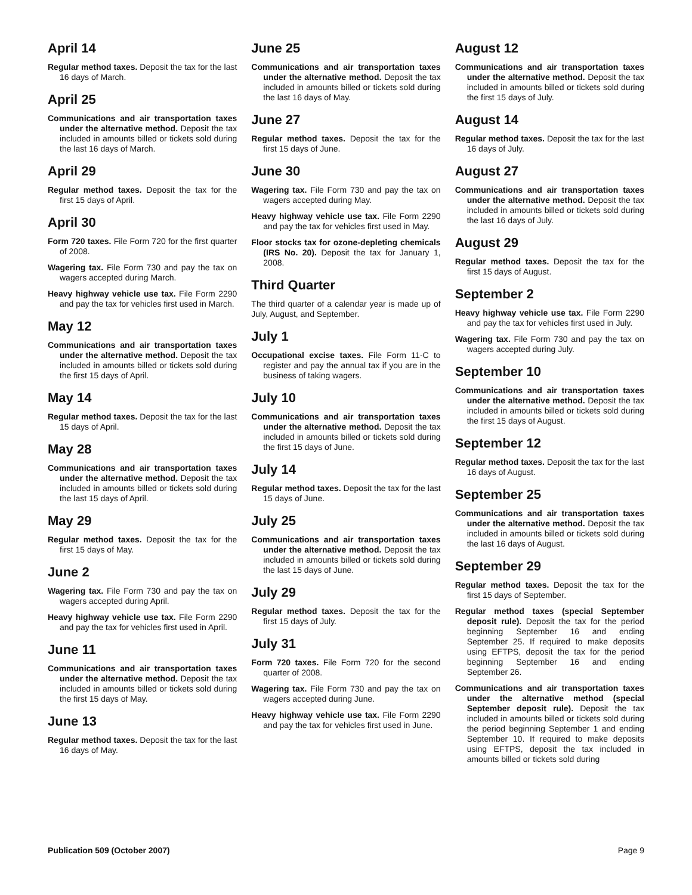April 14
Regular method taxes. Deposit the tax for the last 16 days of March.
April 25
Communications and air transportation taxes under the alternative method. Deposit the tax included in amounts billed or tickets sold during the last 16 days of March.
April 29
Regular method taxes. Deposit the tax for the first 15 days of April.
April 30
Form 720 taxes. File Form 720 for the first quarter of 2008.
Wagering tax. File Form 730 and pay the tax on wagers accepted during March.
Heavy highway vehicle use tax. File Form 2290 and pay the tax for vehicles first used in March.
May 12
Communications and air transportation taxes under the alternative method. Deposit the tax included in amounts billed or tickets sold during the first 15 days of April.
May 14
Regular method taxes. Deposit the tax for the last 15 days of April.
May 28
Communications and air transportation taxes under the alternative method. Deposit the tax included in amounts billed or tickets sold during the last 15 days of April.
May 29
Regular method taxes. Deposit the tax for the first 15 days of May.
June 2
Wagering tax. File Form 730 and pay the tax on wagers accepted during April.
Heavy highway vehicle use tax. File Form 2290 and pay the tax for vehicles first used in April.
June 11
Communications and air transportation taxes under the alternative method. Deposit the tax included in amounts billed or tickets sold during the first 15 days of May.
June 13
Regular method taxes. Deposit the tax for the last 16 days of May.
June 25
Communications and air transportation taxes under the alternative method. Deposit the tax included in amounts billed or tickets sold during the last 16 days of May.
June 27
Regular method taxes. Deposit the tax for the first 15 days of June.
June 30
Wagering tax. File Form 730 and pay the tax on wagers accepted during May.
Heavy highway vehicle use tax. File Form 2290 and pay the tax for vehicles first used in May.
Floor stocks tax for ozone-depleting chemicals (IRS No. 20). Deposit the tax for January 1, 2008.
Third Quarter
The third quarter of a calendar year is made up of July, August, and September.
July 1
Occupational excise taxes. File Form 11-C to register and pay the annual tax if you are in the business of taking wagers.
July 10
Communications and air transportation taxes under the alternative method. Deposit the tax included in amounts billed or tickets sold during the first 15 days of June.
July 14
Regular method taxes. Deposit the tax for the last 15 days of June.
July 25
Communications and air transportation taxes under the alternative method. Deposit the tax included in amounts billed or tickets sold during the last 15 days of June.
July 29
Regular method taxes. Deposit the tax for the first 15 days of July.
July 31
Form 720 taxes. File Form 720 for the second quarter of 2008.
Wagering tax. File Form 730 and pay the tax on wagers accepted during June.
Heavy highway vehicle use tax. File Form 2290 and pay the tax for vehicles first used in June.
August 12
Communications and air transportation taxes under the alternative method. Deposit the tax included in amounts billed or tickets sold during the first 15 days of July.
August 14
Regular method taxes. Deposit the tax for the last 16 days of July.
August 27
Communications and air transportation taxes under the alternative method. Deposit the tax included in amounts billed or tickets sold during the last 16 days of July.
August 29
Regular method taxes. Deposit the tax for the first 15 days of August.
September 2
Heavy highway vehicle use tax. File Form 2290 and pay the tax for vehicles first used in July.
Wagering tax. File Form 730 and pay the tax on wagers accepted during July.
September 10
Communications and air transportation taxes under the alternative method. Deposit the tax included in amounts billed or tickets sold during the first 15 days of August.
September 12
Regular method taxes. Deposit the tax for the last 16 days of August.
September 25
Communications and air transportation taxes under the alternative method. Deposit the tax included in amounts billed or tickets sold during the last 16 days of August.
September 29
Regular method taxes. Deposit the tax for the first 15 days of September.
Regular method taxes (special September deposit rule). Deposit the tax for the period beginning September 16 and ending September 25. If required to make deposits using EFTPS, deposit the tax for the period beginning September 16 and ending September 26.
Communications and air transportation taxes under the alternative method (special September deposit rule). Deposit the tax included in amounts billed or tickets sold during the period beginning September 1 and ending September 10. If required to make deposits using EFTPS, deposit the tax included in amounts billed or tickets sold during
Publication 509 (October 2007) Page 9